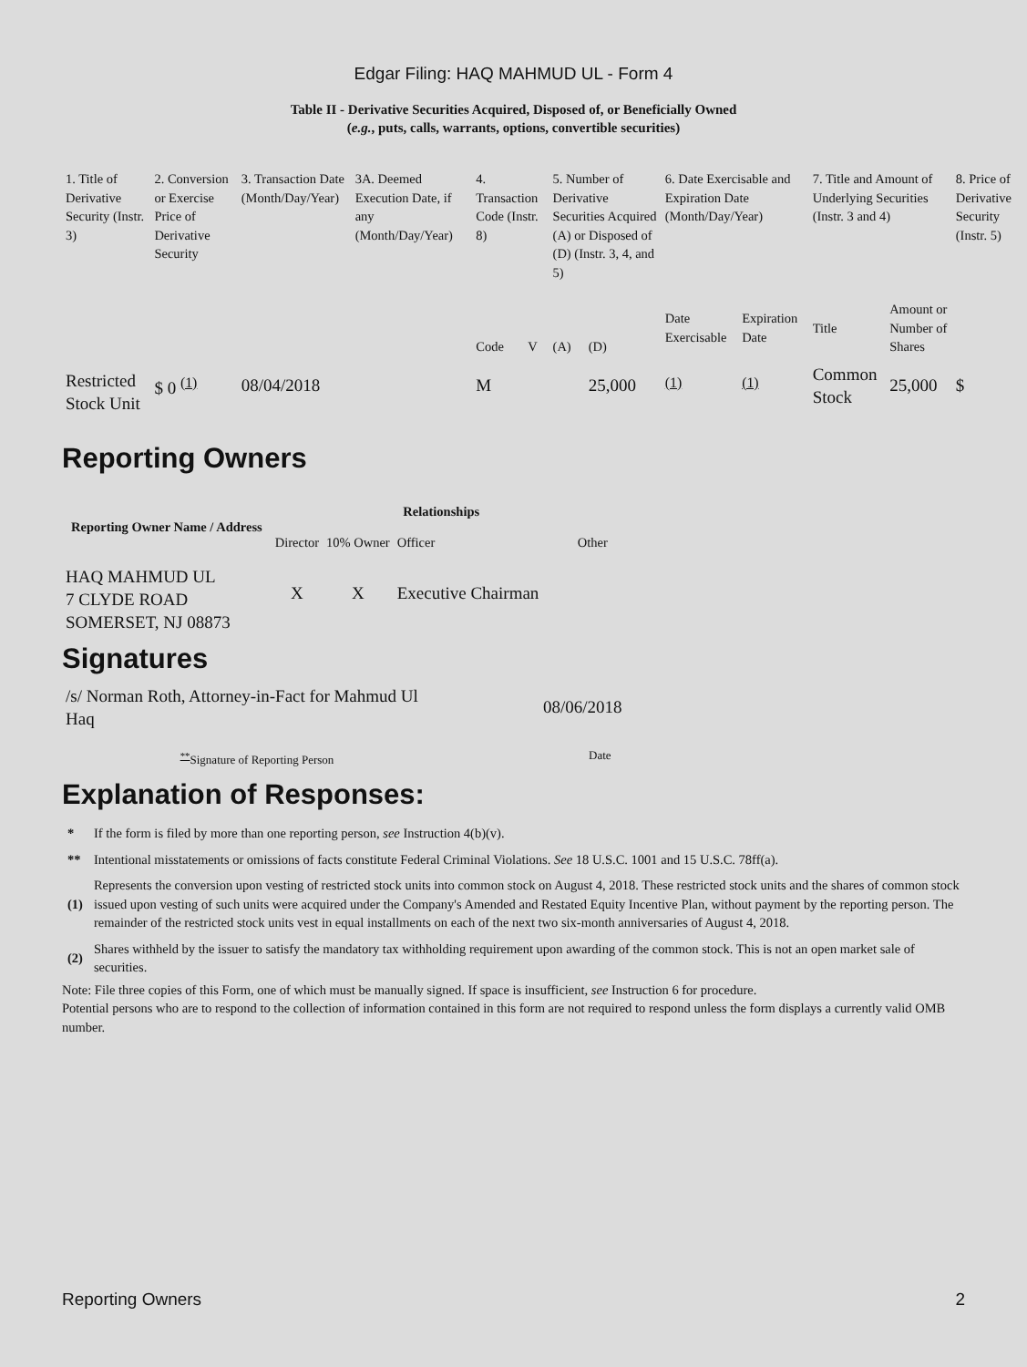Edgar Filing: HAQ MAHMUD UL - Form 4
Table II - Derivative Securities Acquired, Disposed of, or Beneficially Owned
(e.g., puts, calls, warrants, options, convertible securities)
| 1. Title of Derivative Security (Instr. 3) | 2. Conversion or Exercise Price of Derivative Security | 3. Transaction Date (Month/Day/Year) | 3A. Deemed Execution Date, if any (Month/Day/Year) | 4. Transaction Code (Instr. 8) | | 5. Number of Derivative Securities Acquired (A) or Disposed of (D) (Instr. 3, 4, and 5) | | 6. Date Exercisable and Expiration Date (Month/Day/Year) | | 7. Title and Amount of Underlying Securities (Instr. 3 and 4) | | 8. Price of Derivative Security (Instr. 5) |
| --- | --- | --- | --- | --- | --- | --- | --- | --- | --- | --- | --- | --- |
| | | | | Code | V | (A) | (D) | Date Exercisable | Expiration Date | Title | Amount or Number of Shares | |
| Restricted Stock Unit | $ 0 <sup>(1)</sup> | 08/04/2018 | | M | | | 25,000 | <sup>(1)</sup> | <sup>(1)</sup> | Common Stock | 25,000 | $ |
Reporting Owners
| Reporting Owner Name / Address | Relationships | | | |
| --- | --- | --- | --- | --- |
| | Director | 10% Owner | Officer | Other |
| HAQ MAHMUD UL 7 CLYDE ROAD SOMERSET, NJ 08873 | X | X | Executive Chairman | |
Signatures
| /s/ Norman Roth, Attorney-in-Fact for Mahmud Ul Haq | 08/06/2018 |
| <sup>**</sup> Signature of Reporting Person | Date |
Explanation of Responses:
| * | If the form is filed by more than one reporting person, see Instruction 4(b)(v). |
| ** | Intentional misstatements or omissions of facts constitute Federal Criminal Violations. See 18 U.S.C. 1001 and 15 U.S.C. 78ff(a). |
| (1) | Represents the conversion upon vesting of restricted stock units into common stock on August 4, 2018. These restricted stock units and the shares of common stock issued upon vesting of such units were acquired under the Company's Amended and Restated Equity Incentive Plan, without payment by the reporting person. The remainder of the restricted stock units vest in equal installments on each of the next two six-month anniversaries of August 4, 2018. |
| (2) | Shares withheld by the issuer to satisfy the mandatory tax withholding requirement upon awarding of the common stock. This is not an open market sale of securities. |
Note: File three copies of this Form, one of which must be manually signed. If space is insufficient, see Instruction 6 for procedure.
Potential persons who are to respond to the collection of information contained in this form are not required to respond unless the form displays a currently valid OMB number.
Reporting Owners 2